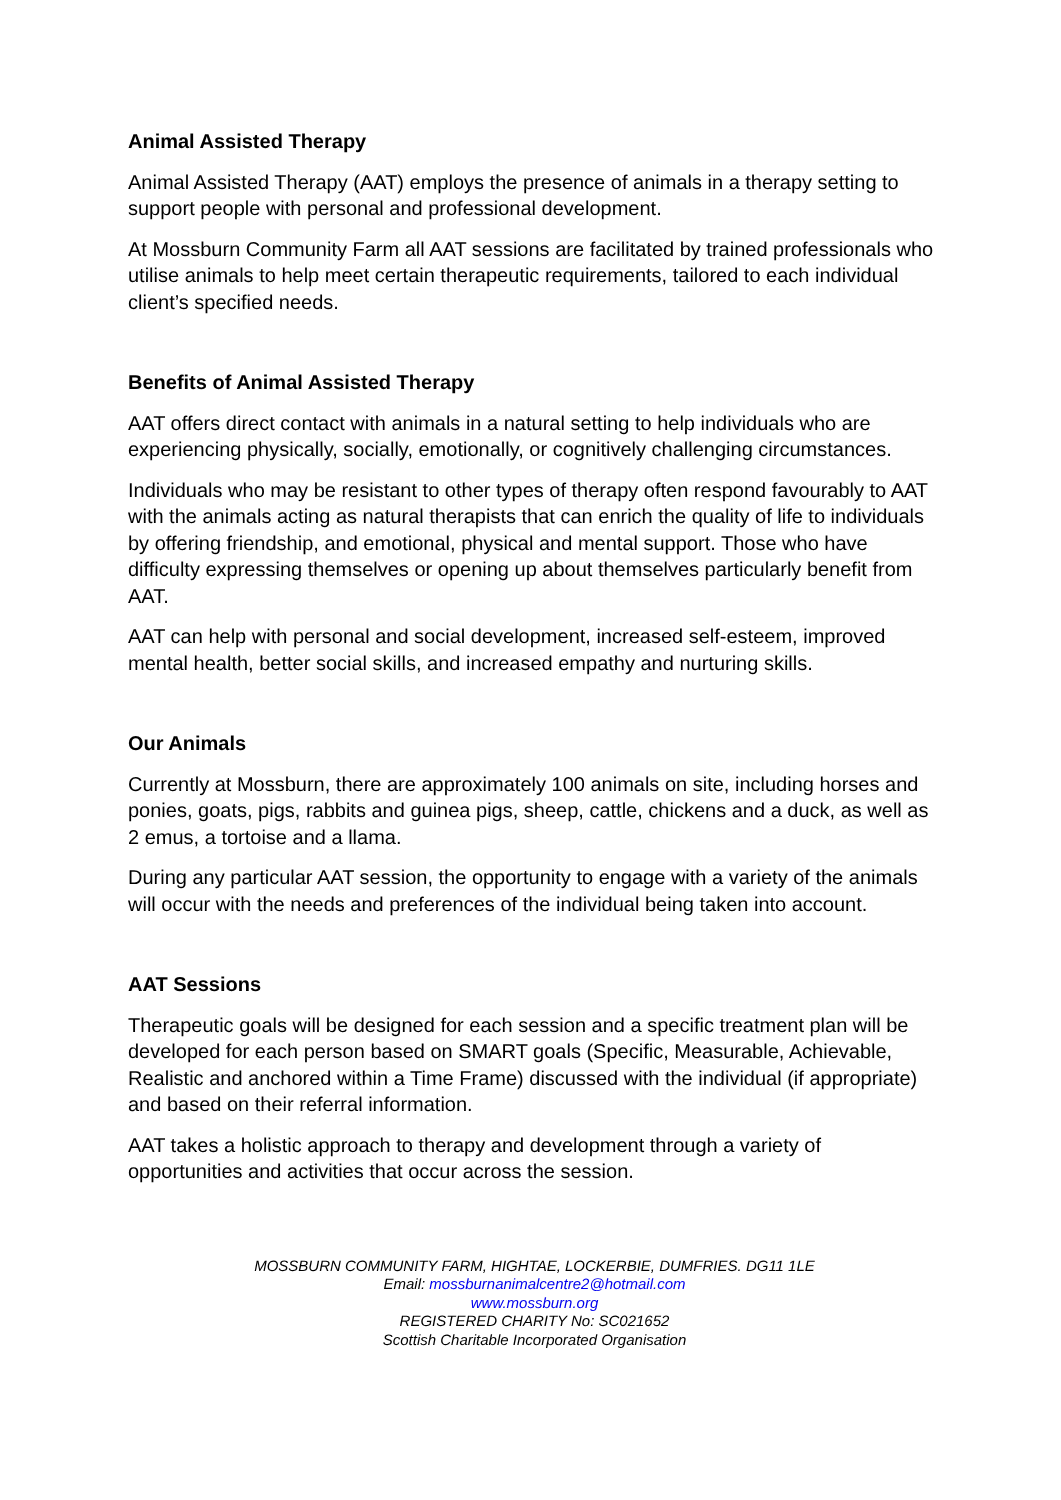Animal Assisted Therapy
Animal Assisted Therapy (AAT) employs the presence of animals in a therapy setting to support people with personal and professional development.
At Mossburn Community Farm all AAT sessions are facilitated by trained professionals who utilise animals to help meet certain therapeutic requirements, tailored to each individual client’s specified needs.
Benefits of Animal Assisted Therapy
AAT offers direct contact with animals in a natural setting to help individuals who are experiencing physically, socially, emotionally, or cognitively challenging circumstances.
Individuals who may be resistant to other types of therapy often respond favourably to AAT with the animals acting as natural therapists that can enrich the quality of life to individuals by offering friendship, and emotional, physical and mental support. Those who have difficulty expressing themselves or opening up about themselves particularly benefit from AAT.
AAT can help with personal and social development, increased self-esteem, improved mental health, better social skills, and increased empathy and nurturing skills.
Our Animals
Currently at Mossburn, there are approximately 100 animals on site, including horses and ponies, goats, pigs, rabbits and guinea pigs, sheep, cattle, chickens and a duck, as well as 2 emus, a tortoise and a llama.
During any particular AAT session, the opportunity to engage with a variety of the animals will occur with the needs and preferences of the individual being taken into account.
AAT Sessions
Therapeutic goals will be designed for each session and a specific treatment plan will be developed for each person based on SMART goals (Specific, Measurable, Achievable, Realistic and anchored within a Time Frame) discussed with the individual (if appropriate) and based on their referral information.
AAT takes a holistic approach to therapy and development through a variety of opportunities and activities that occur across the session.
MOSSBURN COMMUNITY FARM, HIGHTAE, LOCKERBIE, DUMFRIES. DG11 1LE
Email: mossburnanimalcentre2@hotmail.com
www.mossburn.org
REGISTERED CHARITY No: SC021652
Scottish Charitable Incorporated Organisation